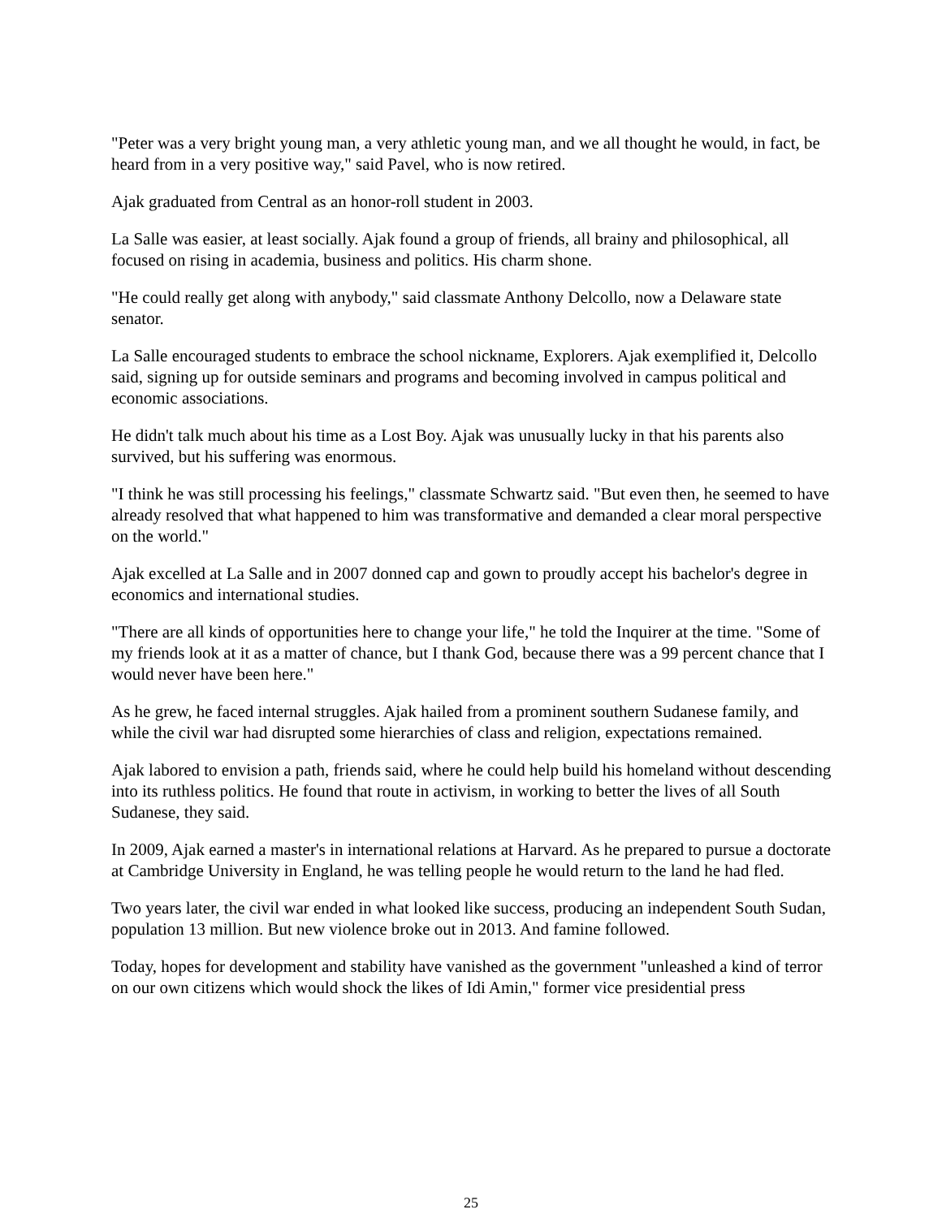"Peter was a very bright young man, a very athletic young man, and we all thought he would, in fact, be heard from in a very positive way," said Pavel, who is now retired.
Ajak graduated from Central as an honor-roll student in 2003.
La Salle was easier, at least socially. Ajak found a group of friends, all brainy and philosophical, all focused on rising in academia, business and politics. His charm shone.
"He could really get along with anybody," said classmate Anthony Delcollo, now a Delaware state senator.
La Salle encouraged students to embrace the school nickname, Explorers. Ajak exemplified it, Delcollo said, signing up for outside seminars and programs and becoming involved in campus political and economic associations.
He didn't talk much about his time as a Lost Boy. Ajak was unusually lucky in that his parents also survived, but his suffering was enormous.
"I think he was still processing his feelings," classmate Schwartz said. "But even then, he seemed to have already resolved that what happened to him was transformative and demanded a clear moral perspective on the world."
Ajak excelled at La Salle and in 2007 donned cap and gown to proudly accept his bachelor's degree in economics and international studies.
"There are all kinds of opportunities here to change your life," he told the Inquirer at the time. "Some of my friends look at it as a matter of chance, but I thank God, because there was a 99 percent chance that I would never have been here."
As he grew, he faced internal struggles. Ajak hailed from a prominent southern Sudanese family, and while the civil war had disrupted some hierarchies of class and religion, expectations remained.
Ajak labored to envision a path, friends said, where he could help build his homeland without descending into its ruthless politics. He found that route in activism, in working to better the lives of all South Sudanese, they said.
In 2009, Ajak earned a master's in international relations at Harvard. As he prepared to pursue a doctorate at Cambridge University in England, he was telling people he would return to the land he had fled.
Two years later, the civil war ended in what looked like success, producing an independent South Sudan, population 13 million. But new violence broke out in 2013. And famine followed.
Today, hopes for development and stability have vanished as the government "unleashed a kind of terror on our own citizens which would shock the likes of Idi Amin," former vice presidential press
25